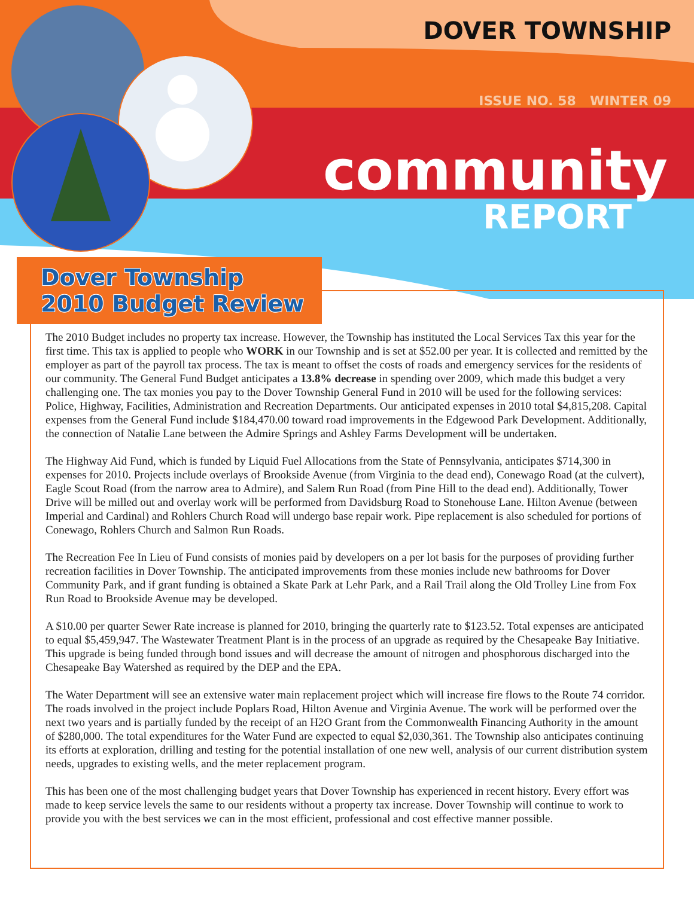DOVER TOWNSHIP
ISSUE NO. 58 WINTER 09
community
REPORT
Dover Township
2010 Budget Review
The 2010 Budget includes no property tax increase. However, the Township has instituted the Local Services Tax this year for the first time. This tax is applied to people who WORK in our Township and is set at $52.00 per year. It is collected and remitted by the employer as part of the payroll tax process. The tax is meant to offset the costs of roads and emergency services for the residents of our community. The General Fund Budget anticipates a 13.8% decrease in spending over 2009, which made this budget a very challenging one. The tax monies you pay to the Dover Township General Fund in 2010 will be used for the following services: Police, Highway, Facilities, Administration and Recreation Departments. Our anticipated expenses in 2010 total $4,815,208. Capital expenses from the General Fund include $184,470.00 toward road improvements in the Edgewood Park Development. Additionally, the connection of Natalie Lane between the Admire Springs and Ashley Farms Development will be undertaken.
The Highway Aid Fund, which is funded by Liquid Fuel Allocations from the State of Pennsylvania, anticipates $714,300 in expenses for 2010. Projects include overlays of Brookside Avenue (from Virginia to the dead end), Conewago Road (at the culvert), Eagle Scout Road (from the narrow area to Admire), and Salem Run Road (from Pine Hill to the dead end). Additionally, Tower Drive will be milled out and overlay work will be performed from Davidsburg Road to Stonehouse Lane. Hilton Avenue (between Imperial and Cardinal) and Rohlers Church Road will undergo base repair work. Pipe replacement is also scheduled for portions of Conewago, Rohlers Church and Salmon Run Roads.
The Recreation Fee In Lieu of Fund consists of monies paid by developers on a per lot basis for the purposes of providing further recreation facilities in Dover Township. The anticipated improvements from these monies include new bathrooms for Dover Community Park, and if grant funding is obtained a Skate Park at Lehr Park, and a Rail Trail along the Old Trolley Line from Fox Run Road to Brookside Avenue may be developed.
A $10.00 per quarter Sewer Rate increase is planned for 2010, bringing the quarterly rate to $123.52. Total expenses are anticipated to equal $5,459,947. The Wastewater Treatment Plant is in the process of an upgrade as required by the Chesapeake Bay Initiative. This upgrade is being funded through bond issues and will decrease the amount of nitrogen and phosphorous discharged into the Chesapeake Bay Watershed as required by the DEP and the EPA.
The Water Department will see an extensive water main replacement project which will increase fire flows to the Route 74 corridor. The roads involved in the project include Poplars Road, Hilton Avenue and Virginia Avenue. The work will be performed over the next two years and is partially funded by the receipt of an H2O Grant from the Commonwealth Financing Authority in the amount of $280,000. The total expenditures for the Water Fund are expected to equal $2,030,361. The Township also anticipates continuing its efforts at exploration, drilling and testing for the potential installation of one new well, analysis of our current distribution system needs, upgrades to existing wells, and the meter replacement program.
This has been one of the most challenging budget years that Dover Township has experienced in recent history. Every effort was made to keep service levels the same to our residents without a property tax increase. Dover Township will continue to work to provide you with the best services we can in the most efficient, professional and cost effective manner possible.